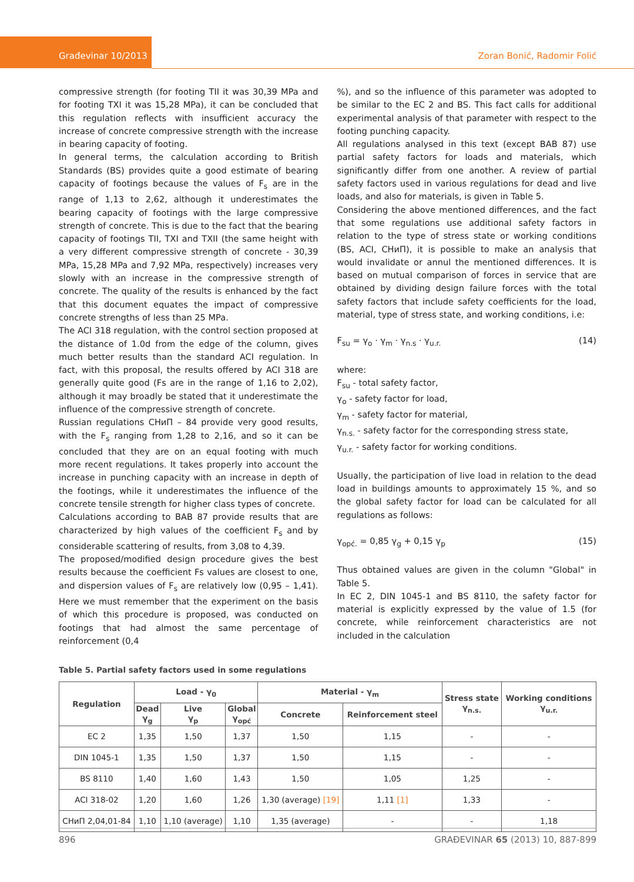Građevinar 10/2013
Zoran Bonić, Radomir Folić
compressive strength (for footing TII it was 30,39 MPa and for footing TXI it was 15,28 MPa), it can be concluded that this regulation reflects with insufficient accuracy the increase of concrete compressive strength with the increase in bearing capacity of footing.
In general terms, the calculation according to British Standards (BS) provides quite a good estimate of bearing capacity of footings because the values of F<sub>s</sub> are in the range of 1,13 to 2,62, although it underestimates the bearing capacity of footings with the large compressive strength of concrete. This is due to the fact that the bearing capacity of footings TII, TXI and TXII (the same height with a very different compressive strength of concrete - 30,39 MPa, 15,28 MPa and 7,92 MPa, respectively) increases very slowly with an increase in the compressive strength of concrete. The quality of the results is enhanced by the fact that this document equates the impact of compressive concrete strengths of less than 25 MPa.
The ACI 318 regulation, with the control section proposed at the distance of 1.0d from the edge of the column, gives much better results than the standard ACI regulation. In fact, with this proposal, the results offered by ACI 318 are generally quite good (Fs are in the range of 1,16 to 2,02), although it may broadly be stated that it underestimate the influence of the compressive strength of concrete.
Russian regulations СНиП – 84 provide very good results, with the F<sub>s</sub> ranging from 1,28 to 2,16, and so it can be concluded that they are on an equal footing with much more recent regulations. It takes properly into account the increase in punching capacity with an increase in depth of the footings, while it underestimates the influence of the concrete tensile strength for higher class types of concrete.
Calculations according to BAB 87 provide results that are characterized by high values of the coefficient F<sub>s</sub> and by considerable scattering of results, from 3,08 to 4,39.
The proposed/modified design procedure gives the best results because the coefficient Fs values are closest to one, and dispersion values of F<sub>s</sub> are relatively low (0,95 – 1,41). Here we must remember that the experiment on the basis of which this procedure is proposed, was conducted on footings that had almost the same percentage of reinforcement (0,4
%), and so the influence of this parameter was adopted to be similar to the EC 2 and BS. This fact calls for additional experimental analysis of that parameter with respect to the footing punching capacity.
All regulations analysed in this text (except BAB 87) use partial safety factors for loads and materials, which significantly differ from one another. A review of partial safety factors used in various regulations for dead and live loads, and also for materials, is given in Table 5.
Considering the above mentioned differences, and the fact that some regulations use additional safety factors in relation to the type of stress state or working conditions (BS, ACI, СНиП), it is possible to make an analysis that would invalidate or annul the mentioned differences. It is based on mutual comparison of forces in service that are obtained by dividing design failure forces with the total safety factors that include safety coefficients for the load, material, type of stress state, and working conditions, i.e:
F<sub>su</sub> = γ<sub>o</sub> · γ<sub>m</sub> · γ<sub>n.s</sub> · γ<sub>u.r.</sub> (14)
where:
F<sub>su</sub> - total safety factor,
γ<sub>o</sub> - safety factor for load,
γ<sub>m</sub> - safety factor for material,
γ<sub>n.s.</sub> - safety factor for the corresponding stress state,
γ<sub>u.r.</sub> - safety factor for working conditions.
Usually, the participation of live load in relation to the dead load in buildings amounts to approximately 15 %, and so the global safety factor for load can be calculated for all regulations as follows:
γ<sub>opć.</sub> = 0,85 γ<sub>g</sub> + 0,15 γ<sub>p</sub> (15)
Thus obtained values are given in the column "Global" in Table 5.
In EC 2, DIN 1045-1 and BS 8110, the safety factor for material is explicitly expressed by the value of 1.5 (for concrete, while reinforcement characteristics are not included in the calculation
Table 5. Partial safety factors used in some regulations
| Regulation | Load - γ<sub>0</sub> | | | Material - γ<sub>m</sub> | | Stress state γ<sub>n.s.</sub> | Working conditions γ<sub>u.r.</sub> |
| --- | --- | --- | --- | --- | --- | --- | --- |
| | Dead γ<sub>g</sub> | Live γ<sub>p</sub> | Global γ<sub>opć</sub> | Concrete | Reinforcement steel | | |
| EC 2 | 1,35 | 1,50 | 1,37 | 1,50 | 1,15 | - | - |
| DIN 1045-1 | 1,35 | 1,50 | 1,37 | 1,50 | 1,15 | - | - |
| BS 8110 | 1,40 | 1,60 | 1,43 | 1,50 | 1,05 | 1,25 | - |
| ACI 318-02 | 1,20 | 1,60 | 1,26 | 1,30 (average) [19] | 1,11 [1] | 1,33 | - |
| СНиП 2,04,01-84 | 1,10 | 1,10 (average) | 1,10 | 1,35 (average) | - | - | 1,18 |
896 GRAĐEVINAR 65 (2013) 10, 887-899